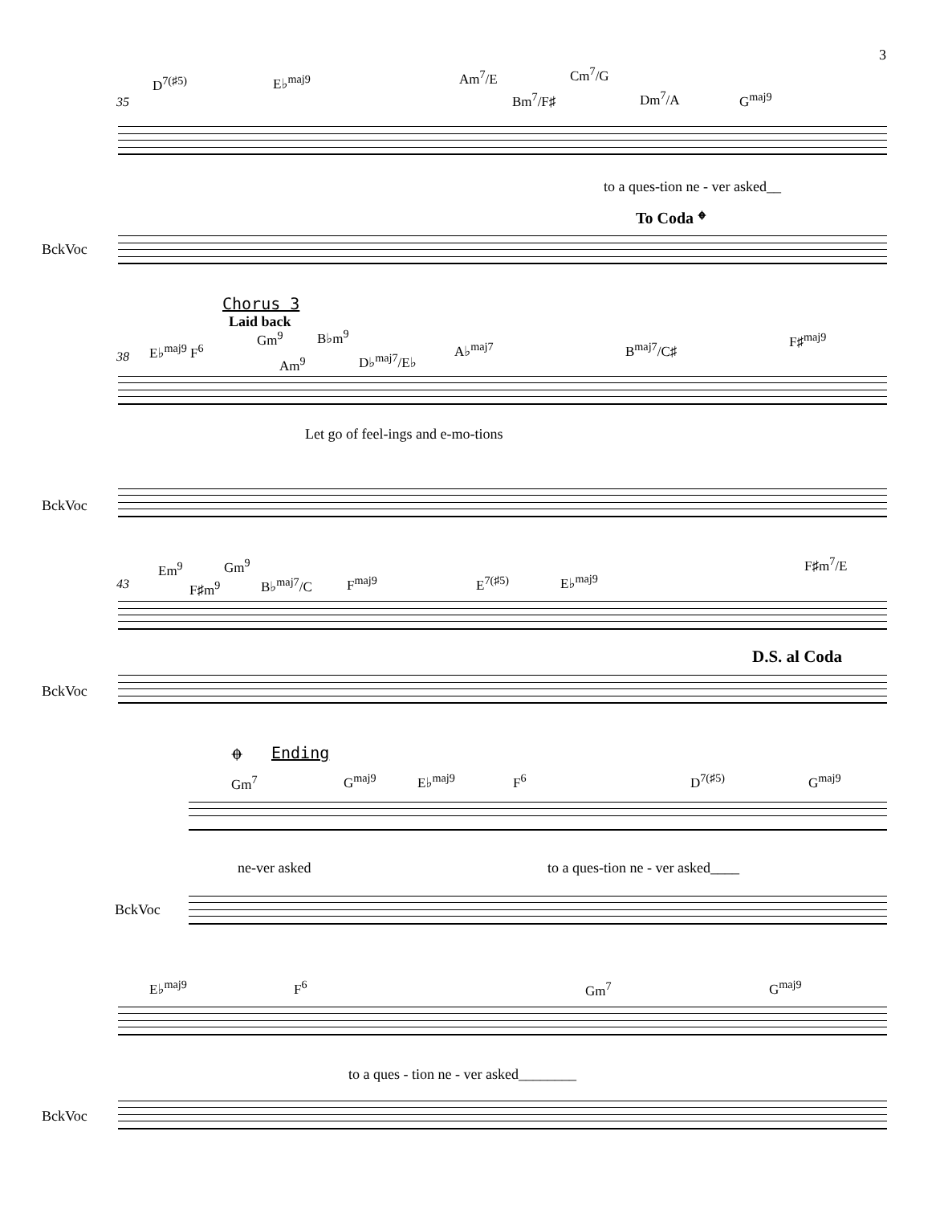3
D<sup>7(♯5)</sup> E♭<sup>maj9</sup> Am<sup>7</sup>/E
Bm<sup>7</sup>/F♯
Cm<sup>7</sup>/G
Dm<sup>7</sup>/A G<sup>maj9</sup>
35
to a ques-tion ne - ver asked__
To Coda 𝄌
BckVoc
Chorus 3
Laid back
E♭<sup>maj9</sup> F<sup>6</sup>
Gm<sup>9</sup>
Am<sup>9</sup>
B♭m<sup>9</sup>
D♭<sup>maj7</sup>/E♭
A♭<sup>maj7</sup> B<sup>maj7</sup>/C♯
F♯<sup>maj9</sup>
38
Let go of feel-ings and e-mo-tions
BckVoc
Em<sup>9</sup> Gm<sup>9</sup>
F♯m<sup>9</sup> B♭<sup>maj7</sup>/C F<sup>maj9</sup> E<sup>7(♯5)</sup> E♭<sup>maj9</sup>
F♯m<sup>7</sup>/E
43
D.S. al Coda
BckVoc
𝄌 Ending
Gm<sup>7</sup> G<sup>maj9</sup> E♭<sup>maj9</sup> F<sup>6</sup> D<sup>7(♯5)</sup> G<sup>maj9</sup>
ne-ver asked to a ques-tion ne - ver asked____
BckVoc
E♭<sup>maj9</sup> F<sup>6</sup> Gm<sup>7</sup> G<sup>maj9</sup>
to a ques - tion ne - ver asked________
BckVoc